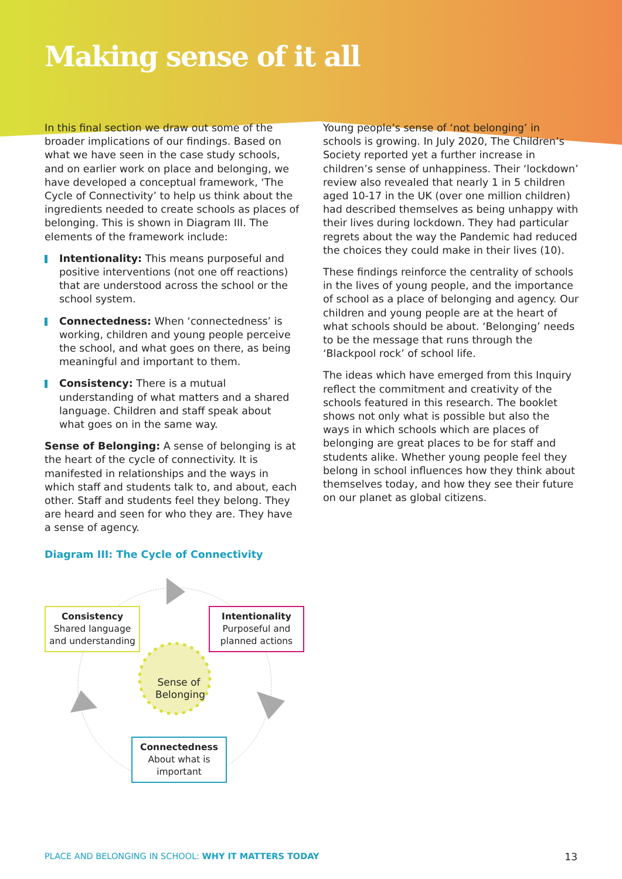Making sense of it all
In this final section we draw out some of the broader implications of our findings. Based on what we have seen in the case study schools, and on earlier work on place and belonging, we have developed a conceptual framework, ‘The Cycle of Connectivity’ to help us think about the ingredients needed to create schools as places of belonging. This is shown in Diagram III. The elements of the framework include:
Intentionality: This means purposeful and positive interventions (not one off reactions) that are understood across the school or the school system.
Connectedness: When ‘connectedness’ is working, children and young people perceive the school, and what goes on there, as being meaningful and important to them.
Consistency: There is a mutual understanding of what matters and a shared language. Children and staff speak about what goes on in the same way.
Sense of Belonging: A sense of belonging is at the heart of the cycle of connectivity. It is manifested in relationships and the ways in which staff and students talk to, and about, each other. Staff and students feel they belong. They are heard and seen for who they are. They have a sense of agency.
Diagram III: The Cycle of Connectivity
Consistency
Shared language and understanding
Intentionality
Purposeful and planned actions
Sense of Belonging
Connectedness
About what is important
Young people’s sense of ‘not belonging’ in schools is growing. In July 2020, The Children’s Society reported yet a further increase in children’s sense of unhappiness. Their ‘lockdown’ review also revealed that nearly 1 in 5 children aged 10-17 in the UK (over one million children) had described themselves as being unhappy with their lives during lockdown. They had particular regrets about the way the Pandemic had reduced the choices they could make in their lives (10).
These findings reinforce the centrality of schools in the lives of young people, and the importance of school as a place of belonging and agency. Our children and young people are at the heart of what schools should be about. ‘Belonging’ needs to be the message that runs through the ‘Blackpool rock’ of school life.
The ideas which have emerged from this Inquiry reflect the commitment and creativity of the schools featured in this research. The booklet shows not only what is possible but also the ways in which schools which are places of belonging are great places to be for staff and students alike. Whether young people feel they belong in school influences how they think about themselves today, and how they see their future on our planet as global citizens.
PLACE AND BELONGING IN SCHOOL: WHY IT MATTERS TODAY
13